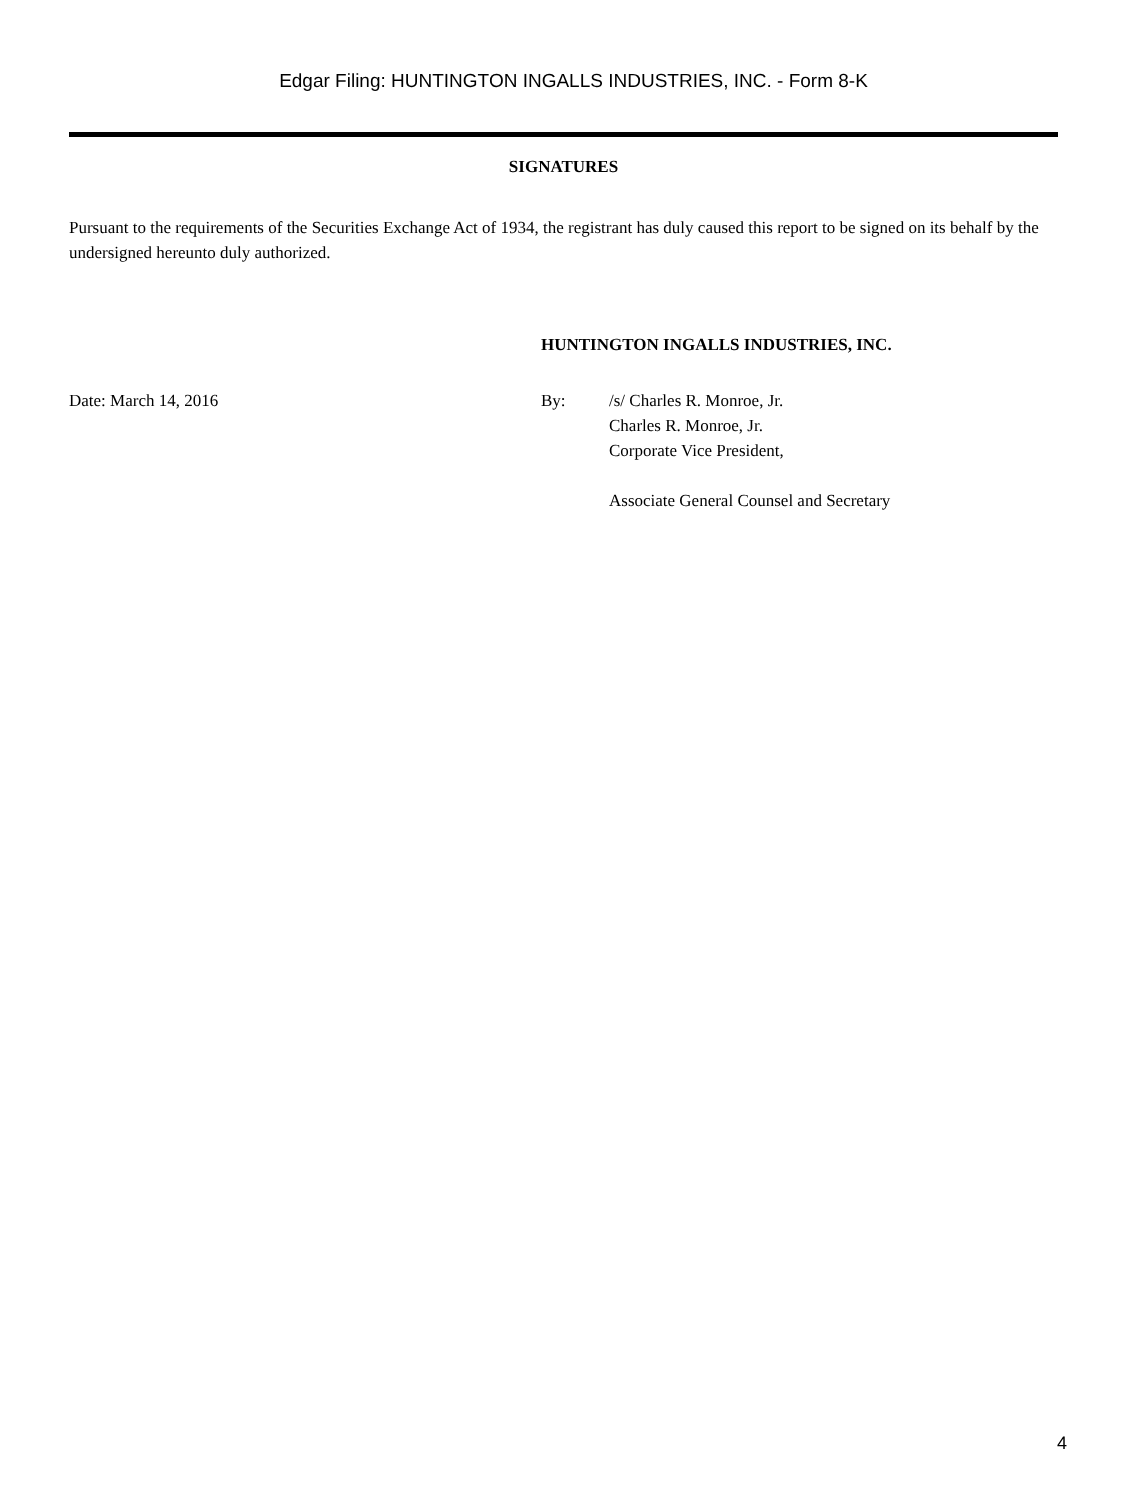Edgar Filing: HUNTINGTON INGALLS INDUSTRIES, INC. - Form 8-K
SIGNATURES
Pursuant to the requirements of the Securities Exchange Act of 1934, the registrant has duly caused this report to be signed on its behalf by the undersigned hereunto duly authorized.
HUNTINGTON INGALLS INDUSTRIES, INC.
Date: March 14, 2016 By: /s/ Charles R. Monroe, Jr.
Charles R. Monroe, Jr.
Corporate Vice President,
Associate General Counsel and Secretary
4